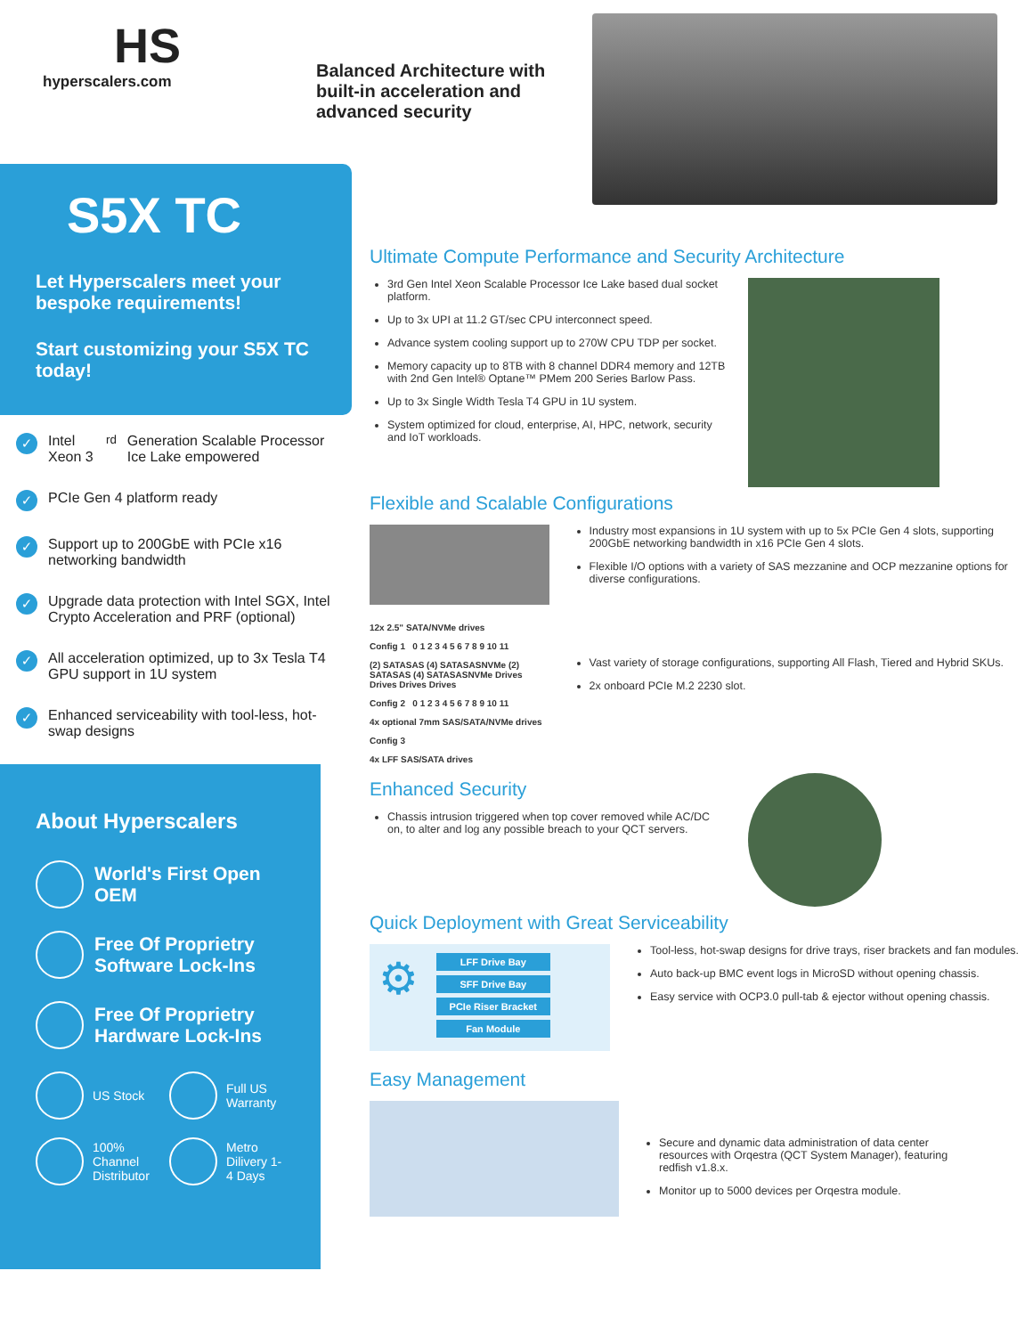HS
hyperscalers.com
S5X TC
Let Hyperscalers meet your bespoke requirements!
Start customizing your S5X TC today!
✓ Intel Xeon 3<sup>rd</sup> Generation Scalable Processor Ice Lake empowered
✓ PCIe Gen 4 platform ready
✓ Support up to 200GbE with PCIe x16 networking bandwidth
✓ Upgrade data protection with Intel SGX, Intel Crypto Acceleration and PRF (optional)
✓ All acceleration optimized, up to 3x Tesla T4 GPU support in 1U system
✓ Enhanced serviceability with tool-less, hot-swap designs
About Hyperscalers
World's First Open OEM
Free Of Proprietry Software Lock-Ins
Free Of Proprietry Hardware Lock-Ins
US Stock
Full US Warranty
100% Channel Distributor
Metro Dilivery 1-4 Days
Balanced Architecture with built-in acceleration and advanced security
Ultimate Compute Performance and Security Architecture
3rd Gen Intel Xeon Scalable Processor Ice Lake based dual socket platform.
Up to 3x UPI at 11.2 GT/sec CPU interconnect speed.
Advance system cooling support up to 270W CPU TDP per socket.
Memory capacity up to 8TB with 8 channel DDR4 memory and 12TB with 2nd Gen Intel® Optane™ PMem 200 Series Barlow Pass.
Up to 3x Single Width Tesla T4 GPU in 1U system.
System optimized for cloud, enterprise, AI, HPC, network, security and IoT workloads.
Flexible and Scalable Configurations
12x 2.5" SATA/NVMe drives
Config 1 0 1 2 3 4 5 6 7 8 9 10 11
(2) SATASAS (4) SATASASNVMe (2) SATASAS (4) SATASASNVMe Drives Drives Drives Drives
Config 2 0 1 2 3 4 5 6 7 8 9 10 11
4x optional 7mm SAS/SATA/NVMe drives
Config 3
4x LFF SAS/SATA drives
Industry most expansions in 1U system with up to 5x PCIe Gen 4 slots, supporting 200GbE networking bandwidth in x16 PCIe Gen 4 slots.
Flexible I/O options with a variety of SAS mezzanine and OCP mezzanine options for diverse configurations.
Vast variety of storage configurations, supporting All Flash, Tiered and Hybrid SKUs.
2x onboard PCIe M.2 2230 slot.
Enhanced Security
Chassis intrusion triggered when top cover removed while AC/DC on, to alter and log any possible breach to your QCT servers.
Quick Deployment with Great Serviceability
⚙
LFF Drive Bay
SFF Drive Bay
PCIe Riser Bracket
Fan Module
Tool-less, hot-swap designs for drive trays, riser brackets and fan modules.
Auto back-up BMC event logs in MicroSD without opening chassis.
Easy service with OCP3.0 pull-tab & ejector without opening chassis.
Easy Management
Secure and dynamic data administration of data center resources with Orqestra (QCT System Manager), featuring redfish v1.8.x.
Monitor up to 5000 devices per Orqestra module.